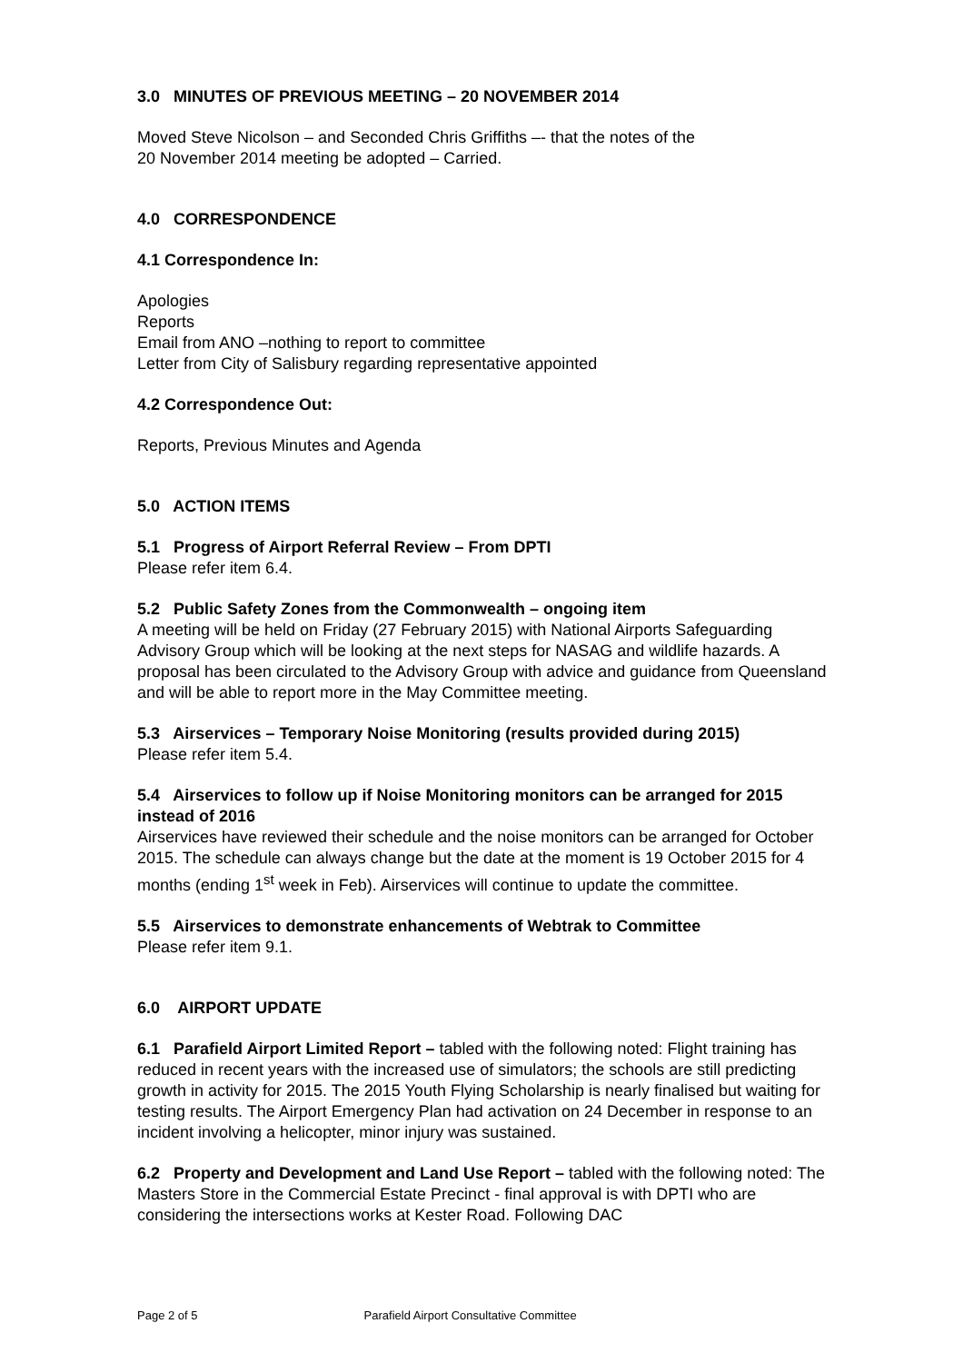3.0 MINUTES OF PREVIOUS MEETING – 20 NOVEMBER 2014
Moved Steve Nicolson – and Seconded Chris Griffiths –- that the notes of the
20 November 2014 meeting be adopted – Carried.
4.0 CORRESPONDENCE
4.1 Correspondence In:
Apologies
Reports
Email from ANO –nothing to report to committee
Letter from City of Salisbury regarding representative appointed
4.2 Correspondence Out:
Reports, Previous Minutes and Agenda
5.0 ACTION ITEMS
5.1 Progress of Airport Referral Review – From DPTI
Please refer item 6.4.
5.2 Public Safety Zones from the Commonwealth – ongoing item
A meeting will be held on Friday (27 February 2015) with National Airports Safeguarding Advisory Group which will be looking at the next steps for NASAG and wildlife hazards. A proposal has been circulated to the Advisory Group with advice and guidance from Queensland and will be able to report more in the May Committee meeting.
5.3 Airservices – Temporary Noise Monitoring (results provided during 2015)
Please refer item 5.4.
5.4 Airservices to follow up if Noise Monitoring monitors can be arranged for 2015 instead of 2016
Airservices have reviewed their schedule and the noise monitors can be arranged for October 2015. The schedule can always change but the date at the moment is 19 October 2015 for 4 months (ending 1<sup>st</sup> week in Feb). Airservices will continue to update the committee.
5.5 Airservices to demonstrate enhancements of Webtrak to Committee
Please refer item 9.1.
6.0 AIRPORT UPDATE
6.1 Parafield Airport Limited Report – tabled with the following noted: Flight training has reduced in recent years with the increased use of simulators; the schools are still predicting growth in activity for 2015. The 2015 Youth Flying Scholarship is nearly finalised but waiting for testing results. The Airport Emergency Plan had activation on 24 December in response to an incident involving a helicopter, minor injury was sustained.
6.2 Property and Development and Land Use Report – tabled with the following noted: The Masters Store in the Commercial Estate Precinct - final approval is with DPTI who are considering the intersections works at Kester Road. Following DAC
Page 2 of 5 Parafield Airport Consultative Committee